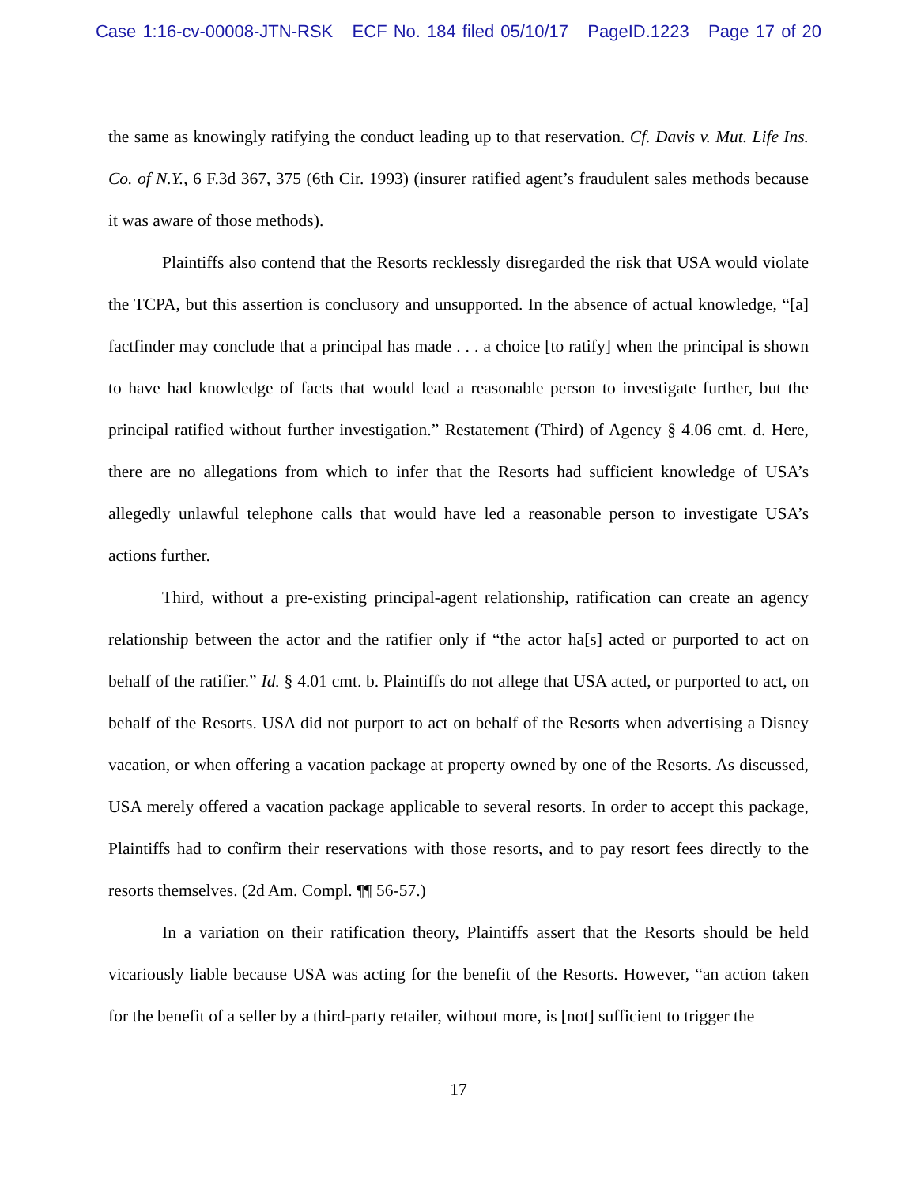Case 1:16-cv-00008-JTN-RSK ECF No. 184 filed 05/10/17 PageID.1223 Page 17 of 20
the same as knowingly ratifying the conduct leading up to that reservation. Cf. Davis v. Mut. Life Ins. Co. of N.Y., 6 F.3d 367, 375 (6th Cir. 1993) (insurer ratified agent’s fraudulent sales methods because it was aware of those methods).
Plaintiffs also contend that the Resorts recklessly disregarded the risk that USA would violate the TCPA, but this assertion is conclusory and unsupported. In the absence of actual knowledge, “[a] factfinder may conclude that a principal has made . . . a choice [to ratify] when the principal is shown to have had knowledge of facts that would lead a reasonable person to investigate further, but the principal ratified without further investigation.” Restatement (Third) of Agency § 4.06 cmt. d. Here, there are no allegations from which to infer that the Resorts had sufficient knowledge of USA’s allegedly unlawful telephone calls that would have led a reasonable person to investigate USA’s actions further.
Third, without a pre-existing principal-agent relationship, ratification can create an agency relationship between the actor and the ratifier only if “the actor ha[s] acted or purported to act on behalf of the ratifier.” Id. § 4.01 cmt. b. Plaintiffs do not allege that USA acted, or purported to act, on behalf of the Resorts. USA did not purport to act on behalf of the Resorts when advertising a Disney vacation, or when offering a vacation package at property owned by one of the Resorts. As discussed, USA merely offered a vacation package applicable to several resorts. In order to accept this package, Plaintiffs had to confirm their reservations with those resorts, and to pay resort fees directly to the resorts themselves. (2d Am. Compl. ¶¶ 56-57.)
In a variation on their ratification theory, Plaintiffs assert that the Resorts should be held vicariously liable because USA was acting for the benefit of the Resorts. However, “an action taken for the benefit of a seller by a third-party retailer, without more, is [not] sufficient to trigger the
17